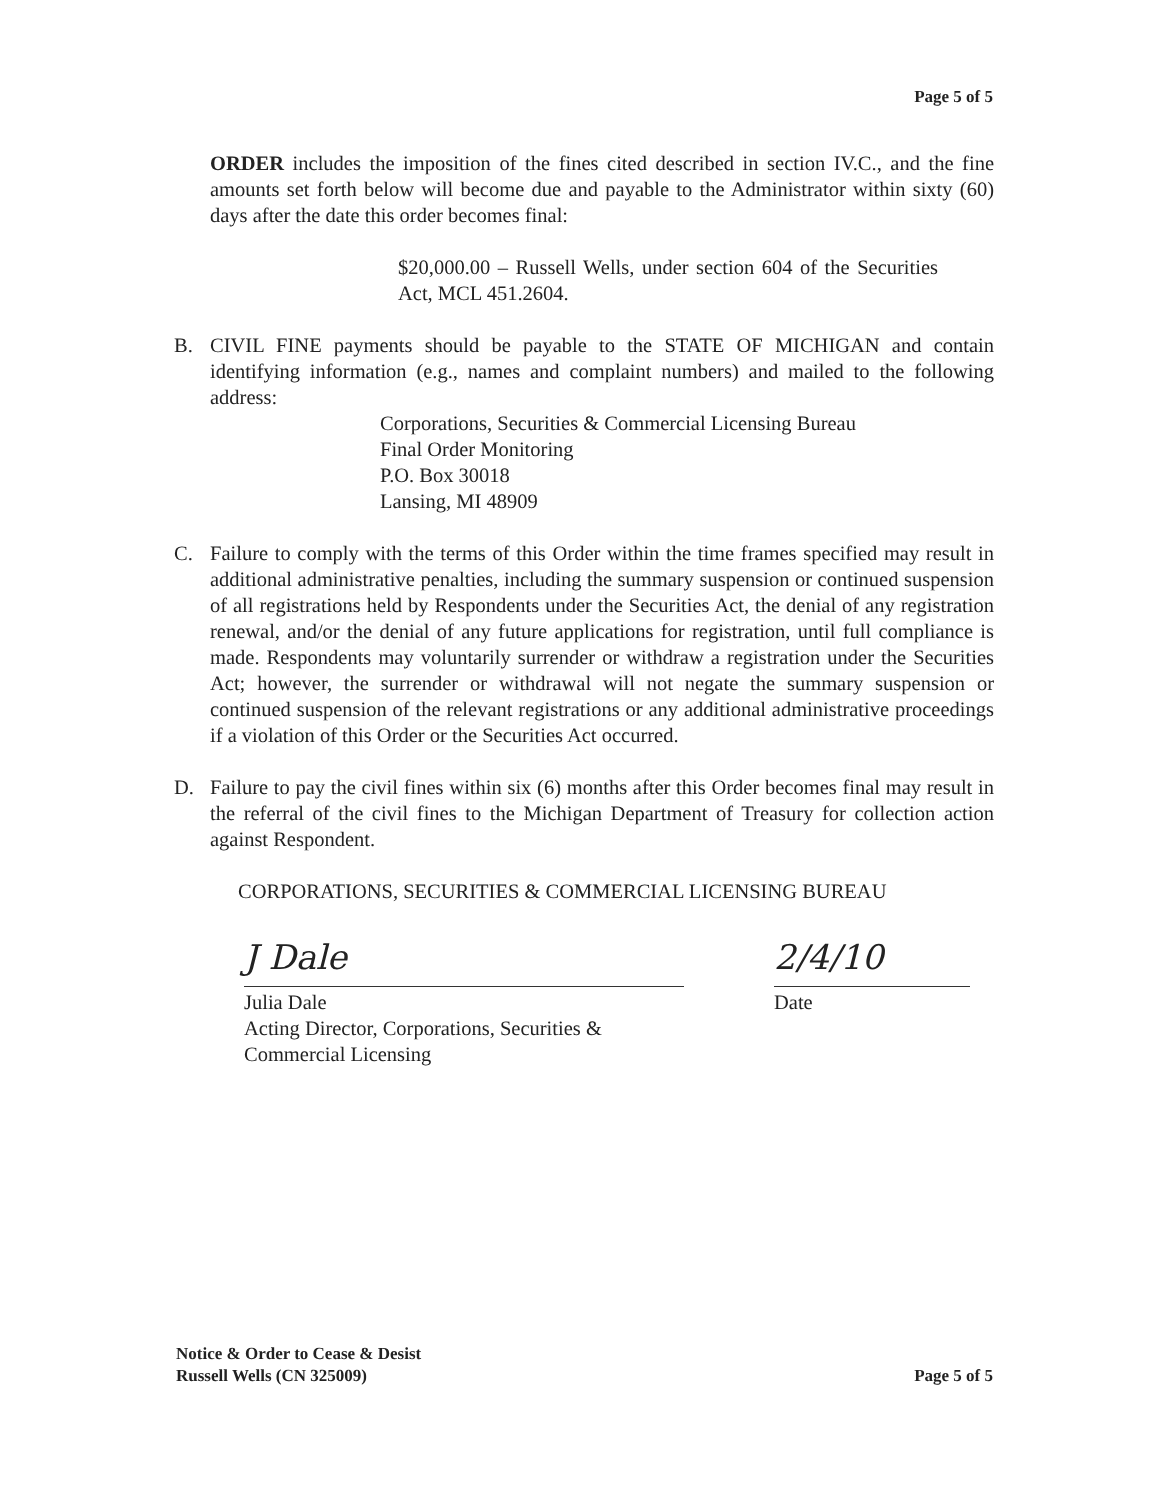Page 5 of 5
ORDER includes the imposition of the fines cited described in section IV.C., and the fine amounts set forth below will become due and payable to the Administrator within sixty (60) days after the date this order becomes final:
$20,000.00 – Russell Wells, under section 604 of the Securities Act, MCL 451.2604.
B. CIVIL FINE payments should be payable to the STATE OF MICHIGAN and contain identifying information (e.g., names and complaint numbers) and mailed to the following address:
Corporations, Securities & Commercial Licensing Bureau
Final Order Monitoring
P.O. Box 30018
Lansing, MI 48909
C. Failure to comply with the terms of this Order within the time frames specified may result in additional administrative penalties, including the summary suspension or continued suspension of all registrations held by Respondents under the Securities Act, the denial of any registration renewal, and/or the denial of any future applications for registration, until full compliance is made. Respondents may voluntarily surrender or withdraw a registration under the Securities Act; however, the surrender or withdrawal will not negate the summary suspension or continued suspension of the relevant registrations or any additional administrative proceedings if a violation of this Order or the Securities Act occurred.
D. Failure to pay the civil fines within six (6) months after this Order becomes final may result in the referral of the civil fines to the Michigan Department of Treasury for collection action against Respondent.
CORPORATIONS, SECURITIES & COMMERCIAL LICENSING BUREAU
J Dale
Julia Dale
Acting Director, Corporations, Securities &
Commercial Licensing
2/4/10
Date
Notice & Order to Cease & Desist
Russell Wells (CN 325009)
Page 5 of 5